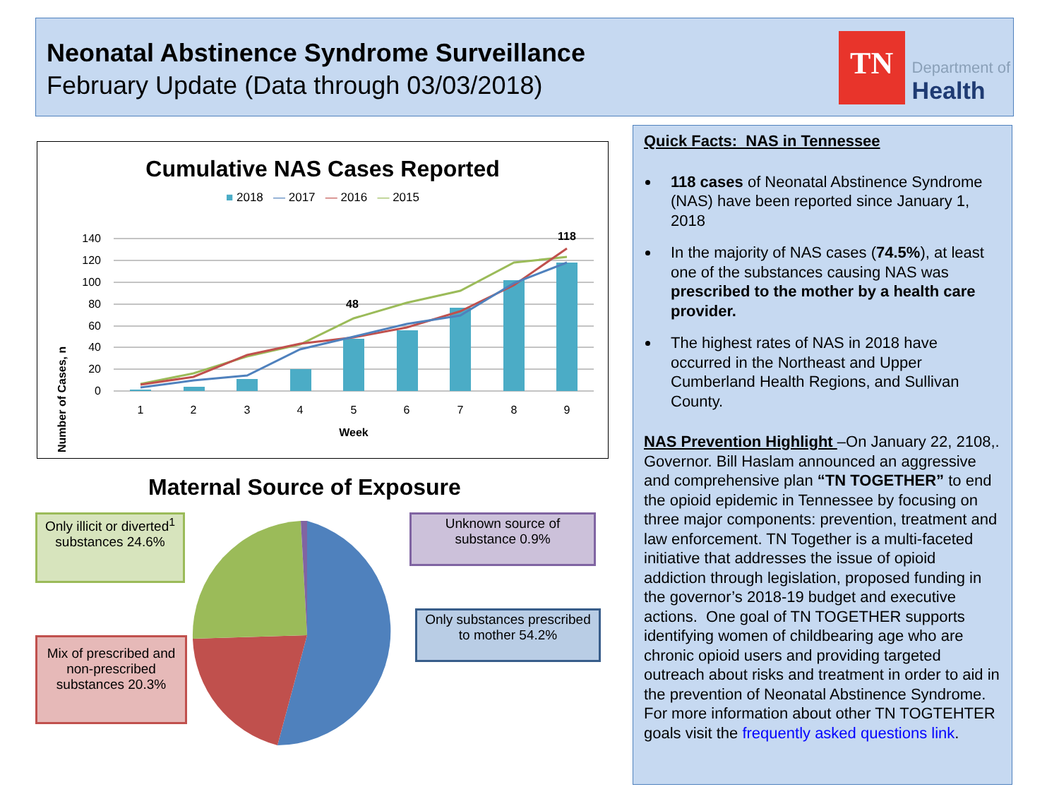Neonatal Abstinence Syndrome Surveillance
February Update (Data through 03/03/2018)
TN
Department of
Health
Cumulative NAS Cases Reported
■ 2018 — 2017 — 2016 — 2015
Number of Cases, n
140
120
100
80
60
40
20
0
48
118
1
2
3
4
5
6
7
8
9
Week
Maternal Source of Exposure
Only illicit or diverted<sup>1</sup> substances 24.6%
Unknown source of substance 0.9%
Only substances prescribed to mother 54.2%
Mix of prescribed and non-prescribed substances 20.3%
Quick Facts: NAS in Tennessee
118 cases of Neonatal Abstinence Syndrome (NAS) have been reported since January 1, 2018
In the majority of NAS cases (74.5%), at least one of the substances causing NAS was prescribed to the mother by a health care provider.
The highest rates of NAS in 2018 have occurred in the Northeast and Upper Cumberland Health Regions, and Sullivan County.
NAS Prevention Highlight –On January 22, 2108,. Governor. Bill Haslam announced an aggressive and comprehensive plan “TN TOGETHER” to end the opioid epidemic in Tennessee by focusing on three major components: prevention, treatment and law enforcement. TN Together is a multi-faceted initiative that addresses the issue of opioid addiction through legislation, proposed funding in the governor’s 2018-19 budget and executive actions. One goal of TN TOGETHER supports identifying women of childbearing age who are chronic opioid users and providing targeted outreach about risks and treatment in order to aid in the prevention of Neonatal Abstinence Syndrome. For more information about other TN TOGTEHTER goals visit the frequently asked questions link.